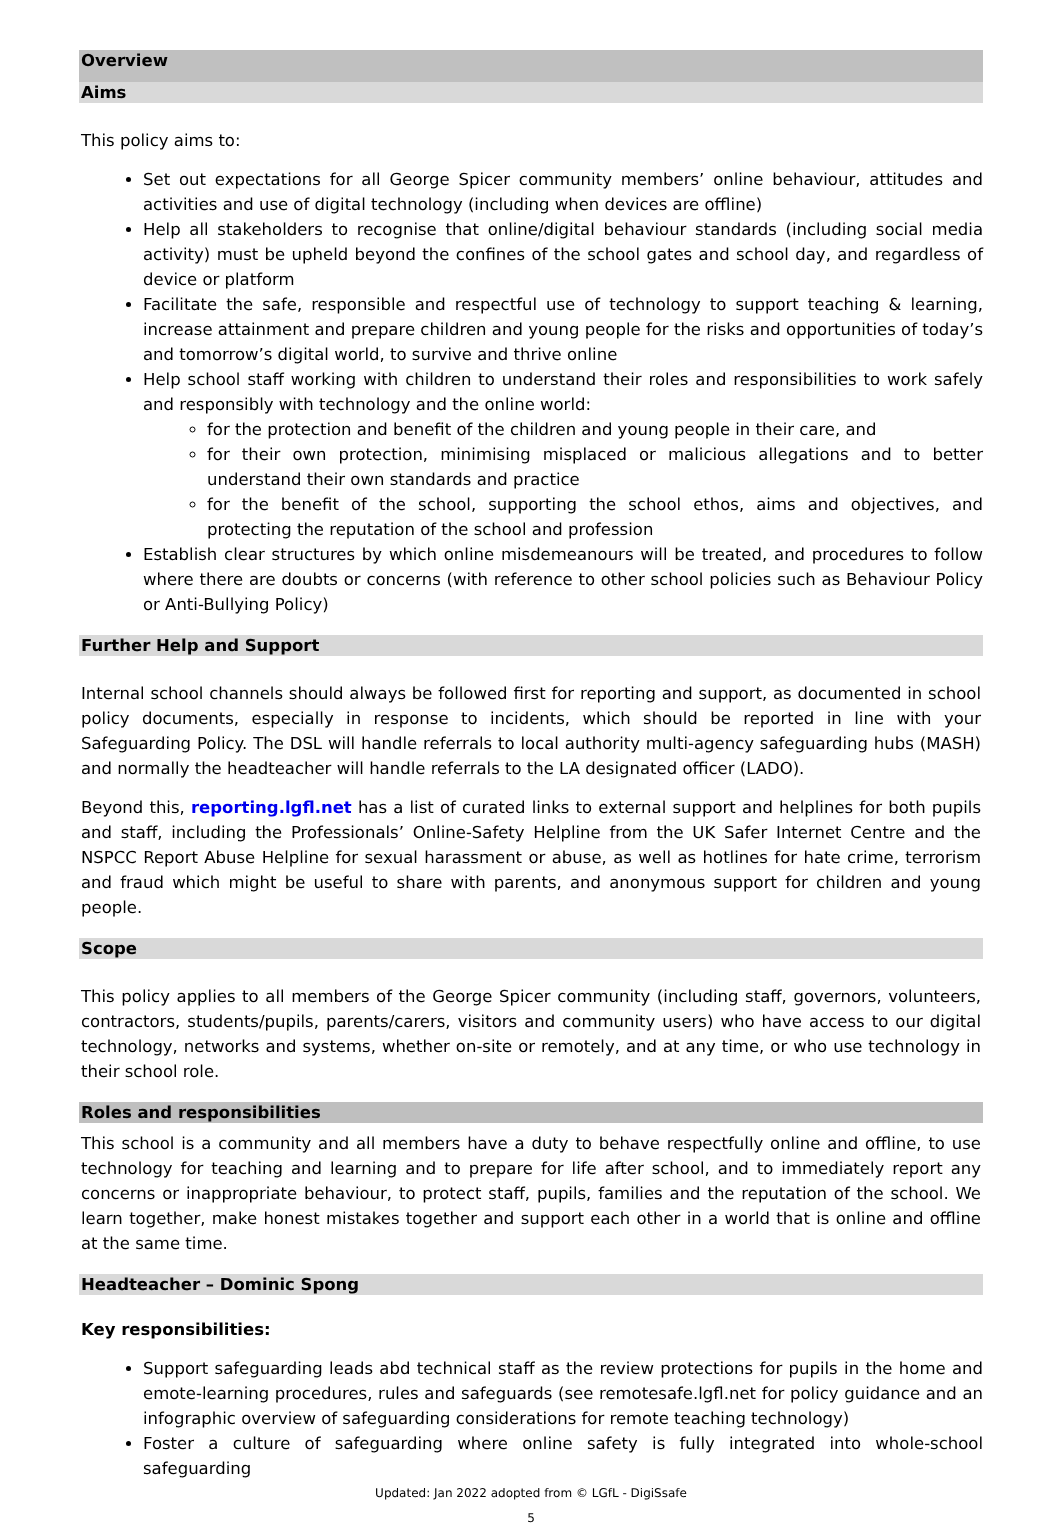Overview
Aims
This policy aims to:
Set out expectations for all George Spicer community members’ online behaviour, attitudes and activities and use of digital technology (including when devices are offline)
Help all stakeholders to recognise that online/digital behaviour standards (including social media activity) must be upheld beyond the confines of the school gates and school day, and regardless of device or platform
Facilitate the safe, responsible and respectful use of technology to support teaching & learning, increase attainment and prepare children and young people for the risks and opportunities of today’s and tomorrow’s digital world, to survive and thrive online
Help school staff working with children to understand their roles and responsibilities to work safely and responsibly with technology and the online world:
for the protection and benefit of the children and young people in their care, and
for their own protection, minimising misplaced or malicious allegations and to better understand their own standards and practice
for the benefit of the school, supporting the school ethos, aims and objectives, and protecting the reputation of the school and profession
Establish clear structures by which online misdemeanours will be treated, and procedures to follow where there are doubts or concerns (with reference to other school policies such as Behaviour Policy or Anti-Bullying Policy)
Further Help and Support
Internal school channels should always be followed first for reporting and support, as documented in school policy documents, especially in response to incidents, which should be reported in line with your Safeguarding Policy. The DSL will handle referrals to local authority multi-agency safeguarding hubs (MASH) and normally the headteacher will handle referrals to the LA designated officer (LADO).
Beyond this, reporting.lgfl.net has a list of curated links to external support and helplines for both pupils and staff, including the Professionals’ Online-Safety Helpline from the UK Safer Internet Centre and the NSPCC Report Abuse Helpline for sexual harassment or abuse, as well as hotlines for hate crime, terrorism and fraud which might be useful to share with parents, and anonymous support for children and young people.
Scope
This policy applies to all members of the George Spicer community (including staff, governors, volunteers, contractors, students/pupils, parents/carers, visitors and community users) who have access to our digital technology, networks and systems, whether on-site or remotely, and at any time, or who use technology in their school role.
Roles and responsibilities
This school is a community and all members have a duty to behave respectfully online and offline, to use technology for teaching and learning and to prepare for life after school, and to immediately report any concerns or inappropriate behaviour, to protect staff, pupils, families and the reputation of the school. We learn together, make honest mistakes together and support each other in a world that is online and offline at the same time.
Headteacher – Dominic Spong
Key responsibilities:
Support safeguarding leads abd technical staff as the review protections for pupils in the home and emote-learning procedures, rules and safeguards (see remotesafe.lgfl.net for policy guidance and an infographic overview of safeguarding considerations for remote teaching technology)
Foster a culture of safeguarding where online safety is fully integrated into whole-school safeguarding
Updated: Jan 2022 adopted from © LGfL - DigiSsafe
5